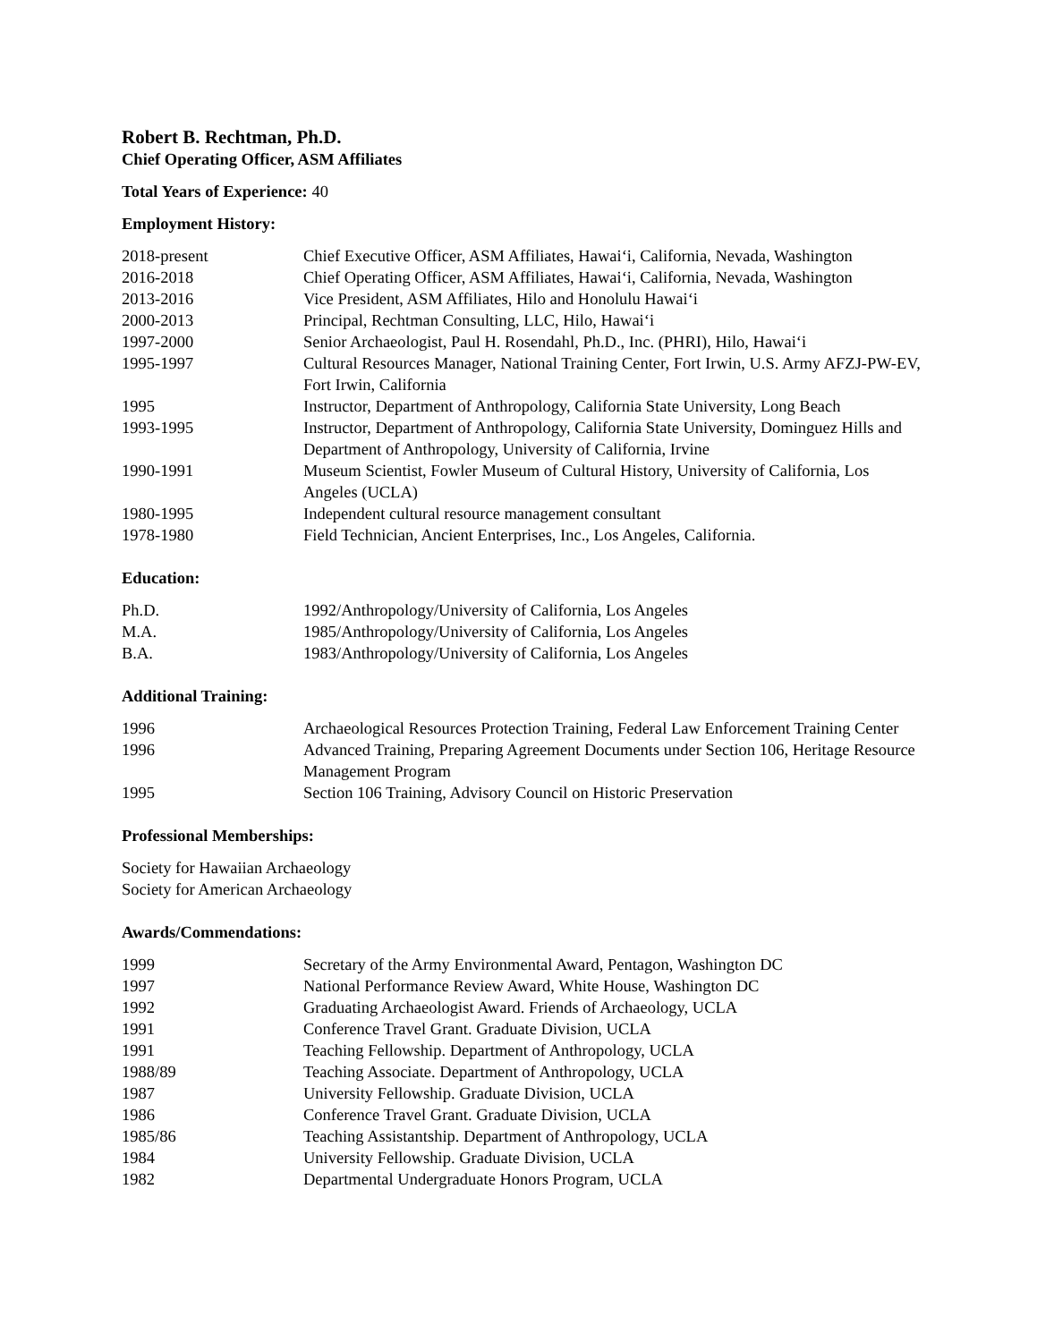Robert B. Rechtman, Ph.D.
Chief Operating Officer, ASM Affiliates
Total Years of Experience: 40
Employment History:
| 2018-present | Chief Executive Officer, ASM Affiliates, Hawai‘i, California, Nevada, Washington |
| 2016-2018 | Chief Operating Officer, ASM Affiliates, Hawai‘i, California, Nevada, Washington |
| 2013-2016 | Vice President, ASM Affiliates, Hilo and Honolulu Hawai‘i |
| 2000-2013 | Principal, Rechtman Consulting, LLC, Hilo, Hawai‘i |
| 1997-2000 | Senior Archaeologist, Paul H. Rosendahl, Ph.D., Inc. (PHRI), Hilo, Hawai‘i |
| 1995-1997 | Cultural Resources Manager, National Training Center, Fort Irwin, U.S. Army AFZJ-PW-EV, Fort Irwin, California |
| 1995 | Instructor, Department of Anthropology, California State University, Long Beach |
| 1993-1995 | Instructor, Department of Anthropology, California State University, Dominguez Hills and Department of Anthropology, University of California, Irvine |
| 1990-1991 | Museum Scientist, Fowler Museum of Cultural History, University of California, Los Angeles (UCLA) |
| 1980-1995 | Independent cultural resource management consultant |
| 1978-1980 | Field Technician, Ancient Enterprises, Inc., Los Angeles, California. |
Education:
| Ph.D. | 1992/Anthropology/University of California, Los Angeles |
| M.A. | 1985/Anthropology/University of California, Los Angeles |
| B.A. | 1983/Anthropology/University of California, Los Angeles |
Additional Training:
| 1996 | Archaeological Resources Protection Training, Federal Law Enforcement Training Center |
| 1996 | Advanced Training, Preparing Agreement Documents under Section 106, Heritage Resource Management Program |
| 1995 | Section 106 Training, Advisory Council on Historic Preservation |
Professional Memberships:
Society for Hawaiian Archaeology
Society for American Archaeology
Awards/Commendations:
| 1999 | Secretary of the Army Environmental Award, Pentagon, Washington DC |
| 1997 | National Performance Review Award, White House, Washington DC |
| 1992 | Graduating Archaeologist Award. Friends of Archaeology, UCLA |
| 1991 | Conference Travel Grant. Graduate Division, UCLA |
| 1991 | Teaching Fellowship. Department of Anthropology, UCLA |
| 1988/89 | Teaching Associate. Department of Anthropology, UCLA |
| 1987 | University Fellowship. Graduate Division, UCLA |
| 1986 | Conference Travel Grant. Graduate Division, UCLA |
| 1985/86 | Teaching Assistantship. Department of Anthropology, UCLA |
| 1984 | University Fellowship. Graduate Division, UCLA |
| 1982 | Departmental Undergraduate Honors Program, UCLA |